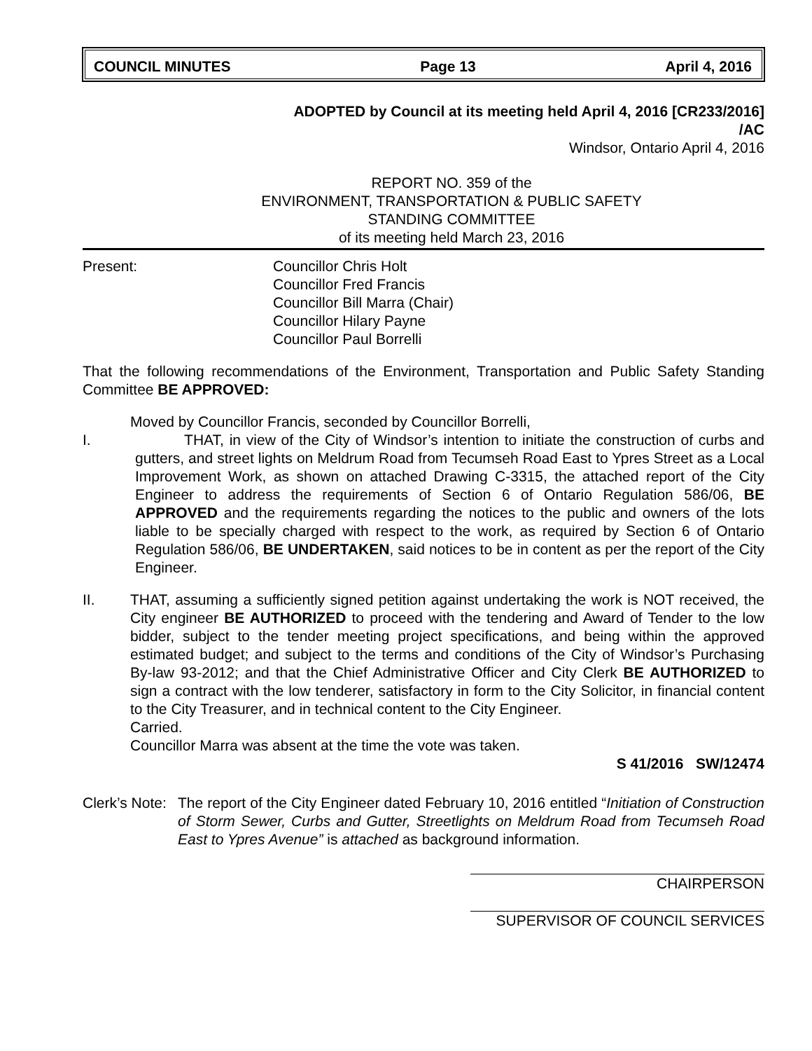COUNCIL MINUTES Page 13 April 4, 2016
ADOPTED by Council at its meeting held April 4, 2016 [CR233/2016]
/AC
Windsor, Ontario April 4, 2016
REPORT NO. 359 of the
ENVIRONMENT, TRANSPORTATION & PUBLIC SAFETY
STANDING COMMITTEE
of its meeting held March 23, 2016
Present: Councillor Chris Holt
Councillor Fred Francis
Councillor Bill Marra (Chair)
Councillor Hilary Payne
Councillor Paul Borrelli
That the following recommendations of the Environment, Transportation and Public Safety Standing Committee BE APPROVED:
Moved by Councillor Francis, seconded by Councillor Borrelli,
I. THAT, in view of the City of Windsor’s intention to initiate the construction of curbs and gutters, and street lights on Meldrum Road from Tecumseh Road East to Ypres Street as a Local Improvement Work, as shown on attached Drawing C-3315, the attached report of the City Engineer to address the requirements of Section 6 of Ontario Regulation 586/06, BE APPROVED and the requirements regarding the notices to the public and owners of the lots liable to be specially charged with respect to the work, as required by Section 6 of Ontario Regulation 586/06, BE UNDERTAKEN, said notices to be in content as per the report of the City Engineer.
II. THAT, assuming a sufficiently signed petition against undertaking the work is NOT received, the City engineer BE AUTHORIZED to proceed with the tendering and Award of Tender to the low bidder, subject to the tender meeting project specifications, and being within the approved estimated budget; and subject to the terms and conditions of the City of Windsor’s Purchasing By-law 93-2012; and that the Chief Administrative Officer and City Clerk BE AUTHORIZED to sign a contract with the low tenderer, satisfactory in form to the City Solicitor, in financial content to the City Treasurer, and in technical content to the City Engineer.
Carried.
Councillor Marra was absent at the time the vote was taken.
S 41/2016 SW/12474
Clerk’s Note:
The report of the City Engineer dated February 10, 2016 entitled “Initiation of Construction of Storm Sewer, Curbs and Gutter, Streetlights on Meldrum Road from Tecumseh Road East to Ypres Avenue” is attached as background information.
CHAIRPERSON
SUPERVISOR OF COUNCIL SERVICES